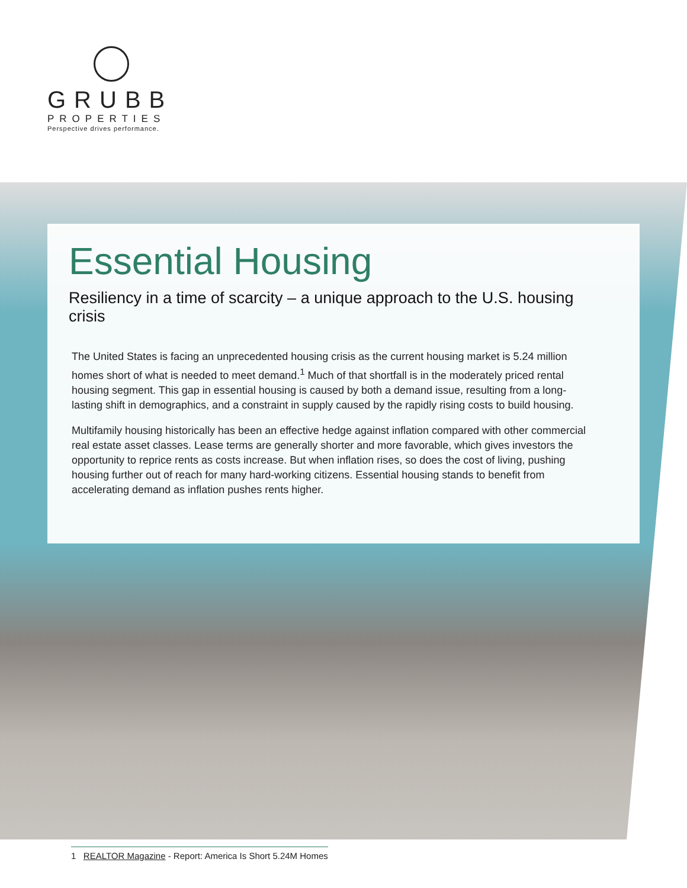GRUBB
PROPERTIES
Perspective drives performance.
Essential Housing
Resiliency in a time of scarcity – a unique approach to the U.S. housing crisis
The United States is facing an unprecedented housing crisis as the current housing market is 5.24 million homes short of what is needed to meet demand.<sup>1</sup> Much of that shortfall is in the moderately priced rental housing segment. This gap in essential housing is caused by both a demand issue, resulting from a long-lasting shift in demographics, and a constraint in supply caused by the rapidly rising costs to build housing.
Multifamily housing historically has been an effective hedge against inflation compared with other commercial real estate asset classes. Lease terms are generally shorter and more favorable, which gives investors the opportunity to reprice rents as costs increase. But when inflation rises, so does the cost of living, pushing housing further out of reach for many hard-working citizens. Essential housing stands to benefit from accelerating demand as inflation pushes rents higher.
1 REALTOR Magazine - Report: America Is Short 5.24M Homes